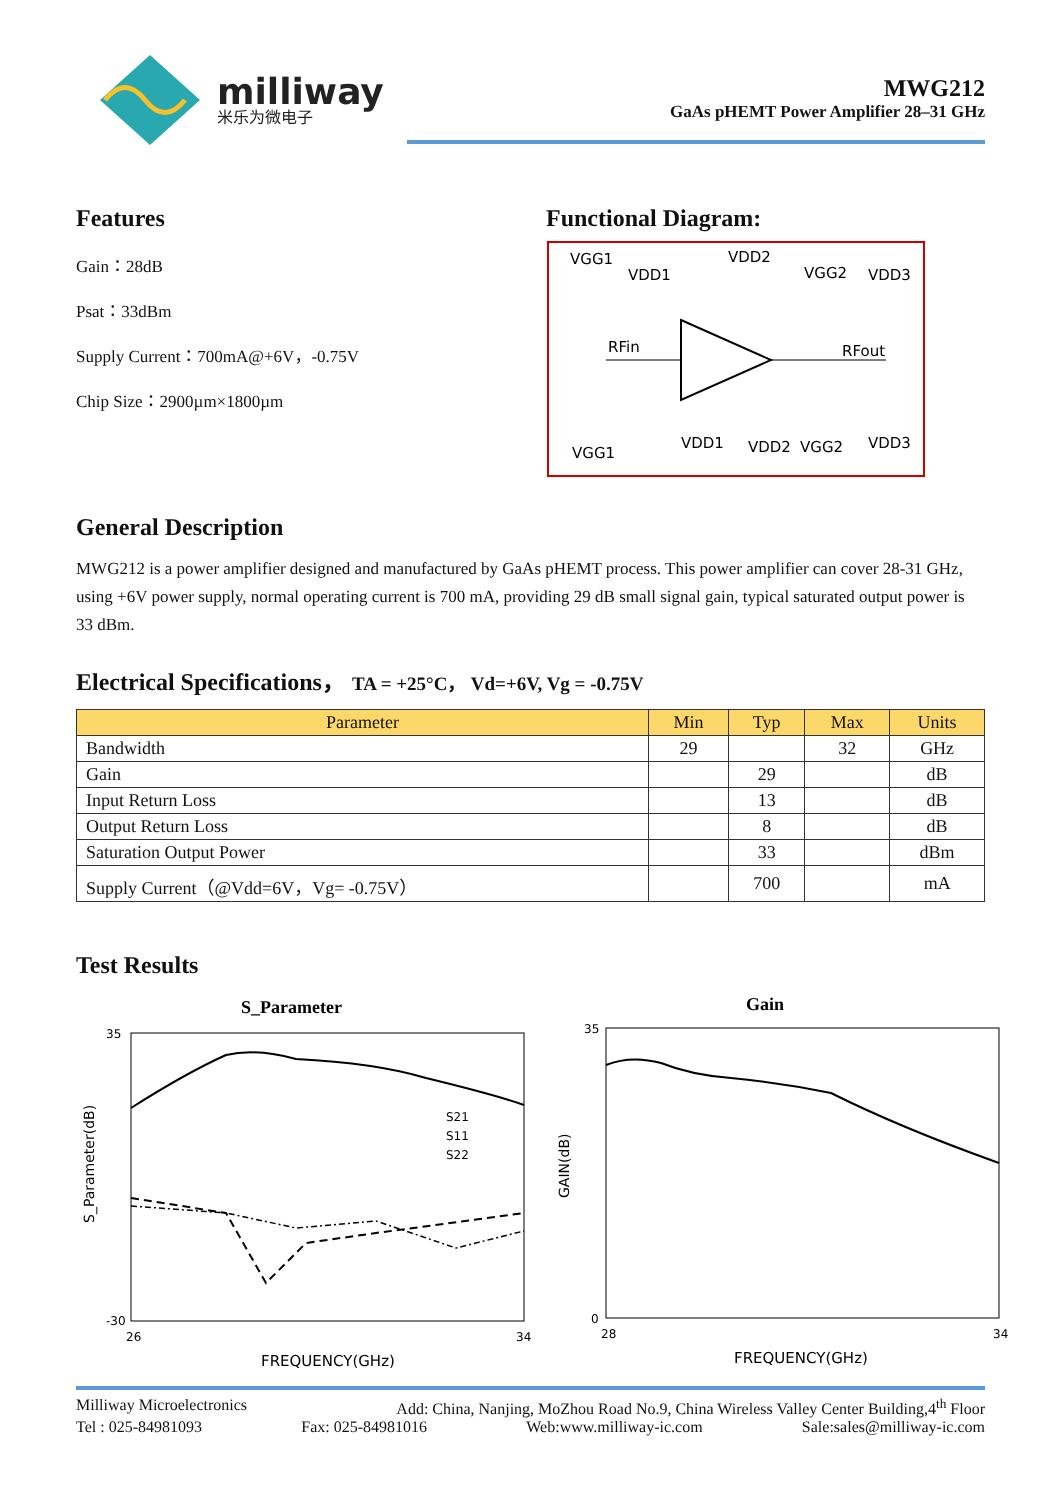milliway
米乐为微电子
MWG212
GaAs pHEMT Power Amplifier 28–31 GHz
Features
Gain：28dB
Psat：33dBm
Supply Current：700mA@+6V，-0.75V
Chip Size：2900µm×1800µm
Functional Diagram:
VGG1
VDD1
VDD2
VGG2
VDD3
RFin
RFout
VGG1
VDD1
VDD2
VGG2
VDD3
General Description
MWG212 is a power amplifier designed and manufactured by GaAs pHEMT process. This power amplifier can cover 28-31 GHz, using +6V power supply, normal operating current is 700 mA, providing 29 dB small signal gain, typical saturated output power is 33 dBm.
Electrical Specifications， TA = +25°C， Vd=+6V, Vg = -0.75V
| Parameter | Min | Typ | Max | Units |
| --- | --- | --- | --- | --- |
| Bandwidth | 29 | | 32 | GHz |
| Gain | | 29 | | dB |
| Input Return Loss | | 13 | | dB |
| Output Return Loss | | 8 | | dB |
| Saturation Output Power | | 33 | | dBm |
| Supply Current（@Vdd=6V，Vg= -0.75V） | | 700 | | mA |
Test Results
S_Parameter
S21
S11
S22
35
-30
26
34
FREQUENCY(GHz)
S_Parameter(dB)
Gain
35
0
28
34
FREQUENCY(GHz)
GAIN(dB)
Milliway Microelectronics Add: China, Nanjing, MoZhou Road No.9, China Wireless Valley Center Building,4<sup>th</sup> Floor
Tel : 025-84981093 Fax: 025-84981016 Web:www.milliway-ic.com Sale:sales@milliway-ic.com